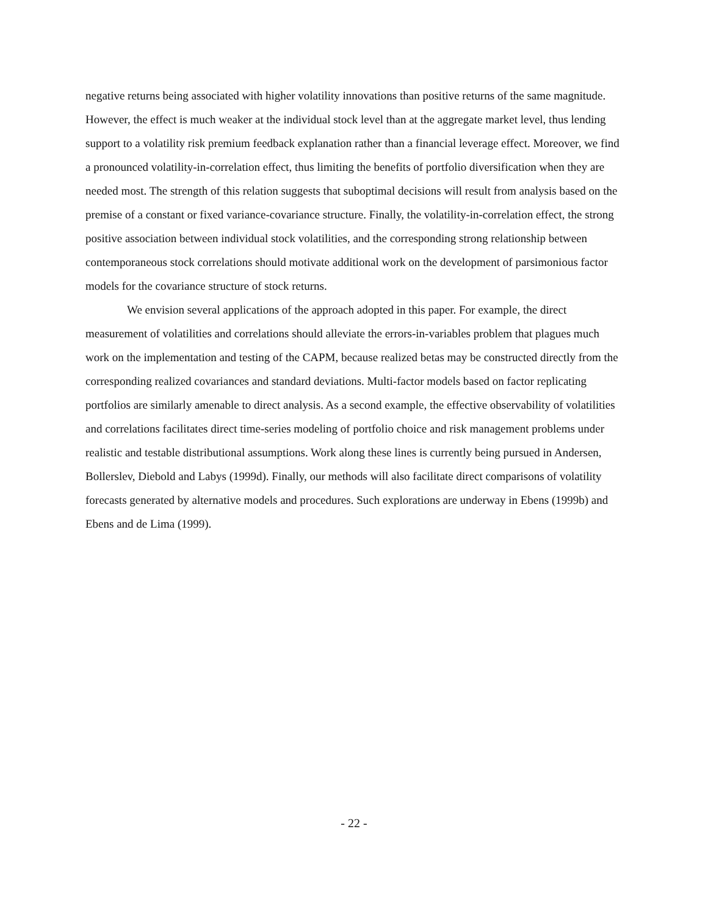negative returns being associated with higher volatility innovations than positive returns of the same magnitude. However, the effect is much weaker at the individual stock level than at the aggregate market level, thus lending support to a volatility risk premium feedback explanation rather than a financial leverage effect. Moreover, we find a pronounced volatility-in-correlation effect, thus limiting the benefits of portfolio diversification when they are needed most. The strength of this relation suggests that suboptimal decisions will result from analysis based on the premise of a constant or fixed variance-covariance structure. Finally, the volatility-in-correlation effect, the strong positive association between individual stock volatilities, and the corresponding strong relationship between contemporaneous stock correlations should motivate additional work on the development of parsimonious factor models for the covariance structure of stock returns.
We envision several applications of the approach adopted in this paper. For example, the direct measurement of volatilities and correlations should alleviate the errors-in-variables problem that plagues much work on the implementation and testing of the CAPM, because realized betas may be constructed directly from the corresponding realized covariances and standard deviations. Multi-factor models based on factor replicating portfolios are similarly amenable to direct analysis. As a second example, the effective observability of volatilities and correlations facilitates direct time-series modeling of portfolio choice and risk management problems under realistic and testable distributional assumptions. Work along these lines is currently being pursued in Andersen, Bollerslev, Diebold and Labys (1999d). Finally, our methods will also facilitate direct comparisons of volatility forecasts generated by alternative models and procedures. Such explorations are underway in Ebens (1999b) and Ebens and de Lima (1999).
- 22 -